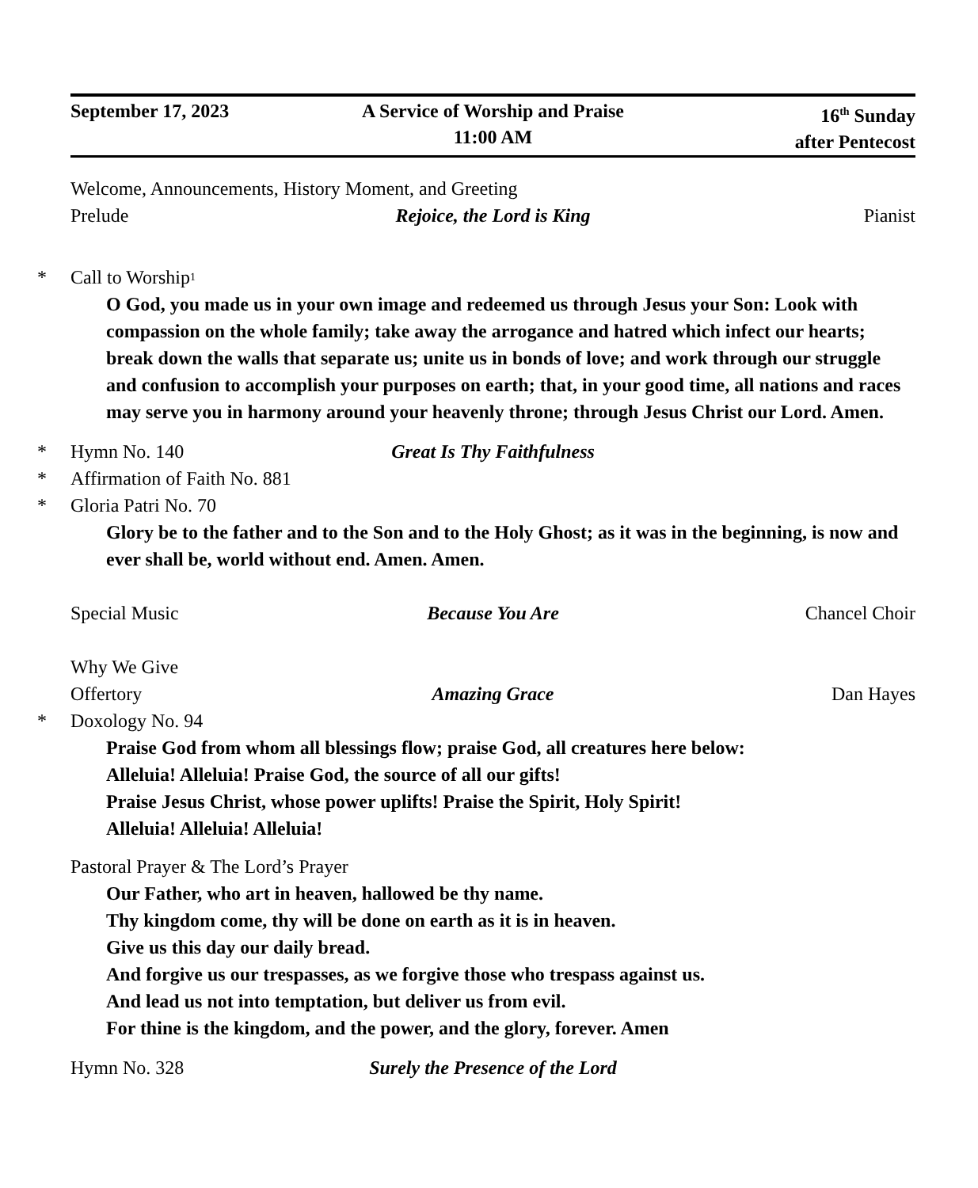September 17, 2023 A Service of Worship and Praise
11:00 AM
16<sup>th</sup> Sunday
after Pentecost
Welcome, Announcements, History Moment, and Greeting
Prelude Rejoice, the Lord is King Pianist
* Call to Worship<sup>1</sup>
O God, you made us in your own image and redeemed us through Jesus your Son: Look with compassion on the whole family; take away the arrogance and hatred which infect our hearts; break down the walls that separate us; unite us in bonds of love; and work through our struggle and confusion to accomplish your purposes on earth; that, in your good time, all nations and races may serve you in harmony around your heavenly throne; through Jesus Christ our Lord. Amen.
*
Hymn No. 140 Great Is Thy Faithfulness
* Affirmation of Faith No. 881
* Gloria Patri No. 70
Glory be to the father and to the Son and to the Holy Ghost; as it was in the beginning, is now and ever shall be, world without end. Amen. Amen.
Special Music Because You Are Chancel Choir
Why We Give
Offertory Amazing Grace Dan Hayes
* Doxology No. 94
Praise God from whom all blessings flow; praise God, all creatures here below:
Alleluia! Alleluia! Praise God, the source of all our gifts!
Praise Jesus Christ, whose power uplifts! Praise the Spirit, Holy Spirit!
Alleluia! Alleluia! Alleluia!
Pastoral Prayer & The Lord’s Prayer
Our Father, who art in heaven, hallowed be thy name.
Thy kingdom come, thy will be done on earth as it is in heaven.
Give us this day our daily bread.
And forgive us our trespasses, as we forgive those who trespass against us.
And lead us not into temptation, but deliver us from evil.
For thine is the kingdom, and the power, and the glory, forever. Amen
Hymn No. 328 Surely the Presence of the Lord